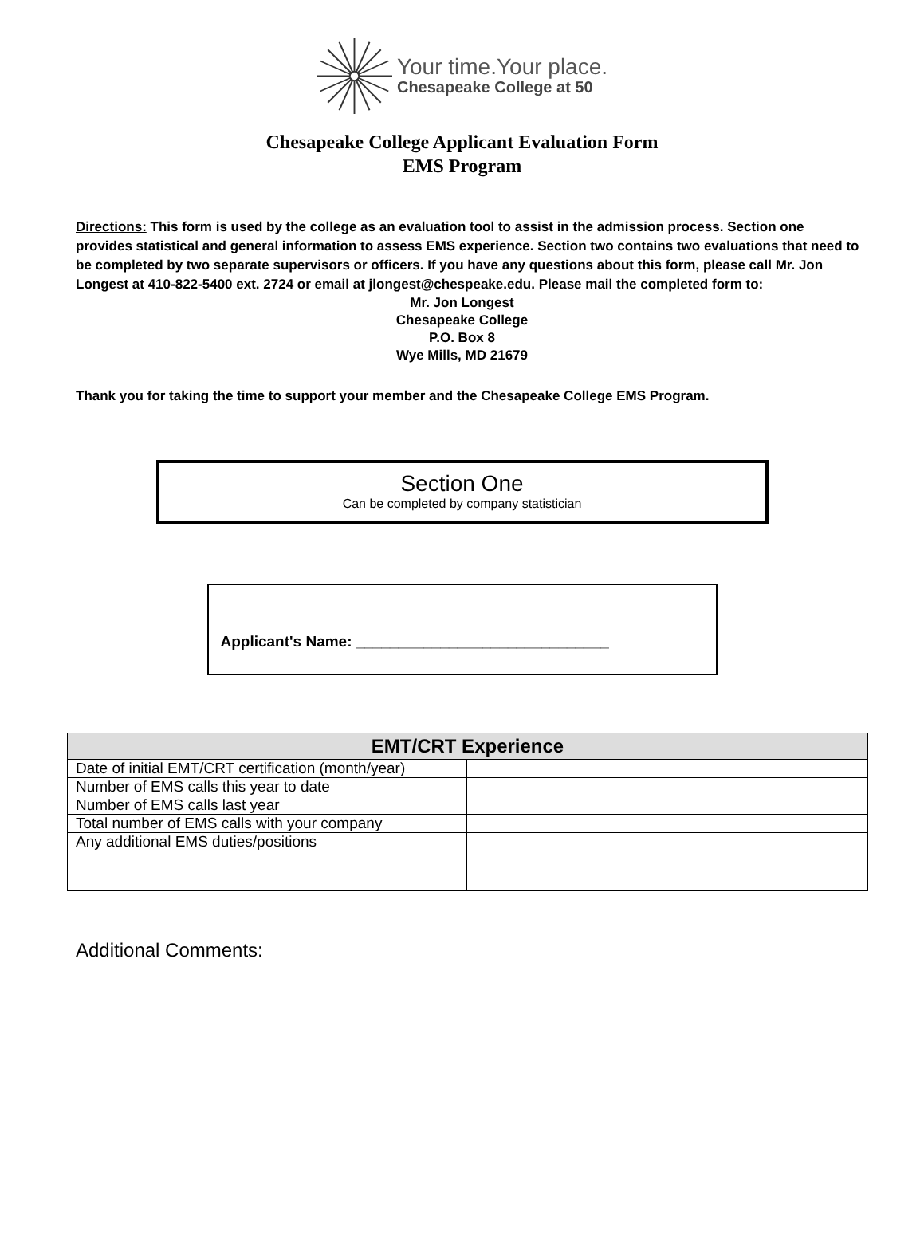Your time.Your place.
Chesapeake College at 50
Chesapeake College Applicant Evaluation Form
EMS Program
Directions: This form is used by the college as an evaluation tool to assist in the admission process. Section one provides statistical and general information to assess EMS experience. Section two contains two evaluations that need to be completed by two separate supervisors or officers. If you have any questions about this form, please call Mr. Jon Longest at 410-822-5400 ext. 2724 or email at jlongest@chespeake.edu. Please mail the completed form to:
Mr. Jon Longest
Chesapeake College
P.O. Box 8
Wye Mills, MD 21679
Thank you for taking the time to support your member and the Chesapeake College EMS Program.
Section One
Can be completed by company statistician
Applicant's Name: ______________________________
| EMT/CRT Experience | |
| --- | --- |
| Date of initial EMT/CRT certification (month/year) | |
| Number of EMS calls this year to date | |
| Number of EMS calls last year | |
| Total number of EMS calls with your company | |
| Any additional EMS duties/positions | |
Additional Comments: